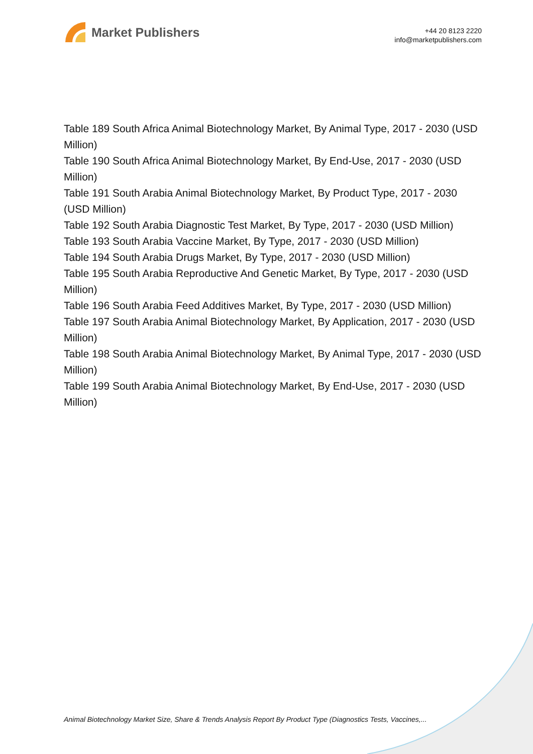Market Publishers
+44 20 8123 2220
info@marketpublishers.com
Table 189 South Africa Animal Biotechnology Market, By Animal Type, 2017 - 2030 (USD Million)
Table 190 South Africa Animal Biotechnology Market, By End-Use, 2017 - 2030 (USD Million)
Table 191 South Arabia Animal Biotechnology Market, By Product Type, 2017 - 2030 (USD Million)
Table 192 South Arabia Diagnostic Test Market, By Type, 2017 - 2030 (USD Million)
Table 193 South Arabia Vaccine Market, By Type, 2017 - 2030 (USD Million)
Table 194 South Arabia Drugs Market, By Type, 2017 - 2030 (USD Million)
Table 195 South Arabia Reproductive And Genetic Market, By Type, 2017 - 2030 (USD Million)
Table 196 South Arabia Feed Additives Market, By Type, 2017 - 2030 (USD Million)
Table 197 South Arabia Animal Biotechnology Market, By Application, 2017 - 2030 (USD Million)
Table 198 South Arabia Animal Biotechnology Market, By Animal Type, 2017 - 2030 (USD Million)
Table 199 South Arabia Animal Biotechnology Market, By End-Use, 2017 - 2030 (USD Million)
Animal Biotechnology Market Size, Share & Trends Analysis Report By Product Type (Diagnostics Tests, Vaccines,...